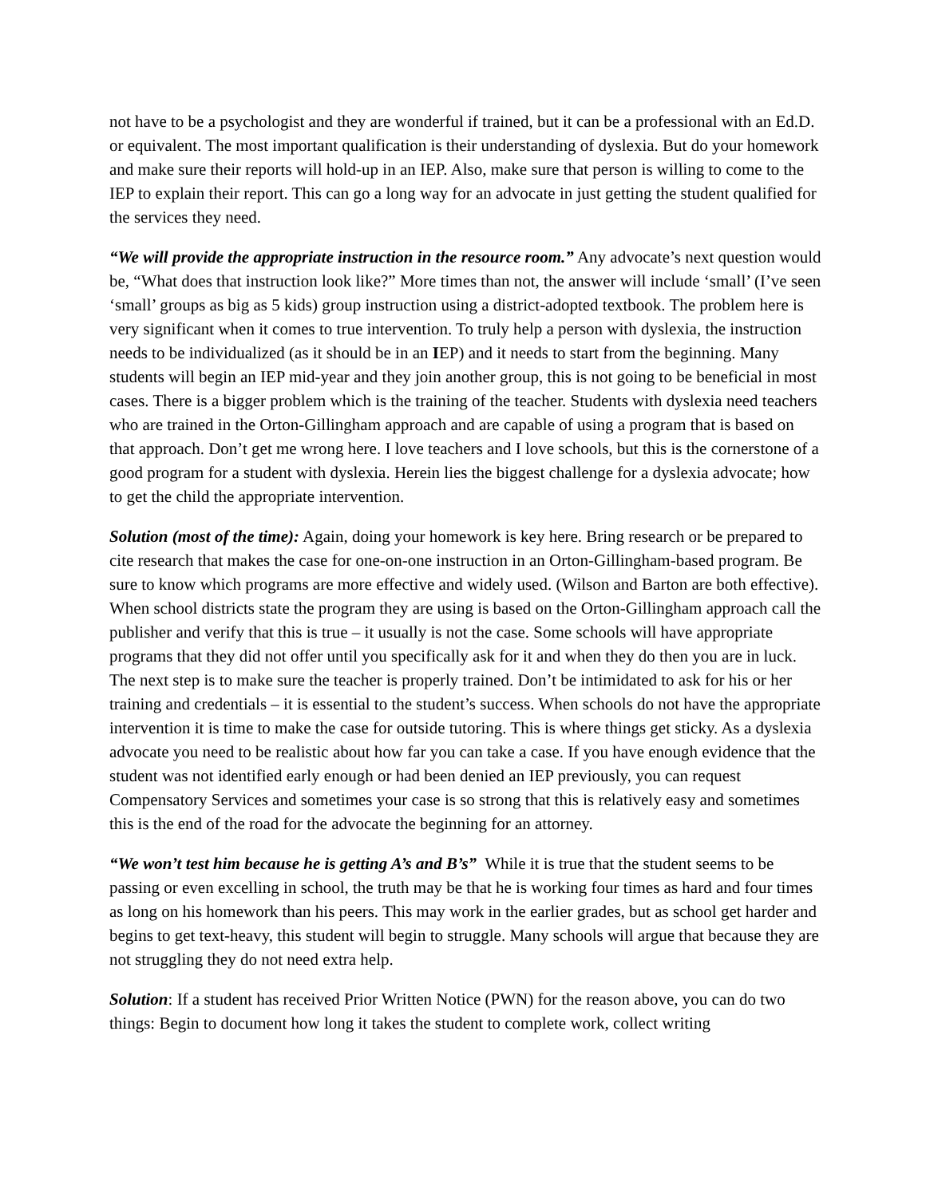not have to be a psychologist and they are wonderful if trained, but it can be a professional with an Ed.D. or equivalent. The most important qualification is their understanding of dyslexia. But do your homework and make sure their reports will hold-up in an IEP. Also, make sure that person is willing to come to the IEP to explain their report. This can go a long way for an advocate in just getting the student qualified for the services they need.
“We will provide the appropriate instruction in the resource room.” Any advocate’s next question would be, “What does that instruction look like?” More times than not, the answer will include ‘small’ (I’ve seen ‘small’ groups as big as 5 kids) group instruction using a district-adopted textbook. The problem here is very significant when it comes to true intervention. To truly help a person with dyslexia, the instruction needs to be individualized (as it should be in an IEP) and it needs to start from the beginning. Many students will begin an IEP mid-year and they join another group, this is not going to be beneficial in most cases. There is a bigger problem which is the training of the teacher. Students with dyslexia need teachers who are trained in the Orton-Gillingham approach and are capable of using a program that is based on that approach. Don’t get me wrong here. I love teachers and I love schools, but this is the cornerstone of a good program for a student with dyslexia. Herein lies the biggest challenge for a dyslexia advocate; how to get the child the appropriate intervention.
Solution (most of the time): Again, doing your homework is key here. Bring research or be prepared to cite research that makes the case for one-on-one instruction in an Orton-Gillingham-based program. Be sure to know which programs are more effective and widely used. (Wilson and Barton are both effective). When school districts state the program they are using is based on the Orton-Gillingham approach call the publisher and verify that this is true – it usually is not the case. Some schools will have appropriate programs that they did not offer until you specifically ask for it and when they do then you are in luck. The next step is to make sure the teacher is properly trained. Don’t be intimidated to ask for his or her training and credentials – it is essential to the student’s success. When schools do not have the appropriate intervention it is time to make the case for outside tutoring. This is where things get sticky. As a dyslexia advocate you need to be realistic about how far you can take a case. If you have enough evidence that the student was not identified early enough or had been denied an IEP previously, you can request Compensatory Services and sometimes your case is so strong that this is relatively easy and sometimes this is the end of the road for the advocate the beginning for an attorney.
“We won’t test him because he is getting A’s and B’s” While it is true that the student seems to be passing or even excelling in school, the truth may be that he is working four times as hard and four times as long on his homework than his peers. This may work in the earlier grades, but as school get harder and begins to get text-heavy, this student will begin to struggle. Many schools will argue that because they are not struggling they do not need extra help.
Solution: If a student has received Prior Written Notice (PWN) for the reason above, you can do two things: Begin to document how long it takes the student to complete work, collect writing